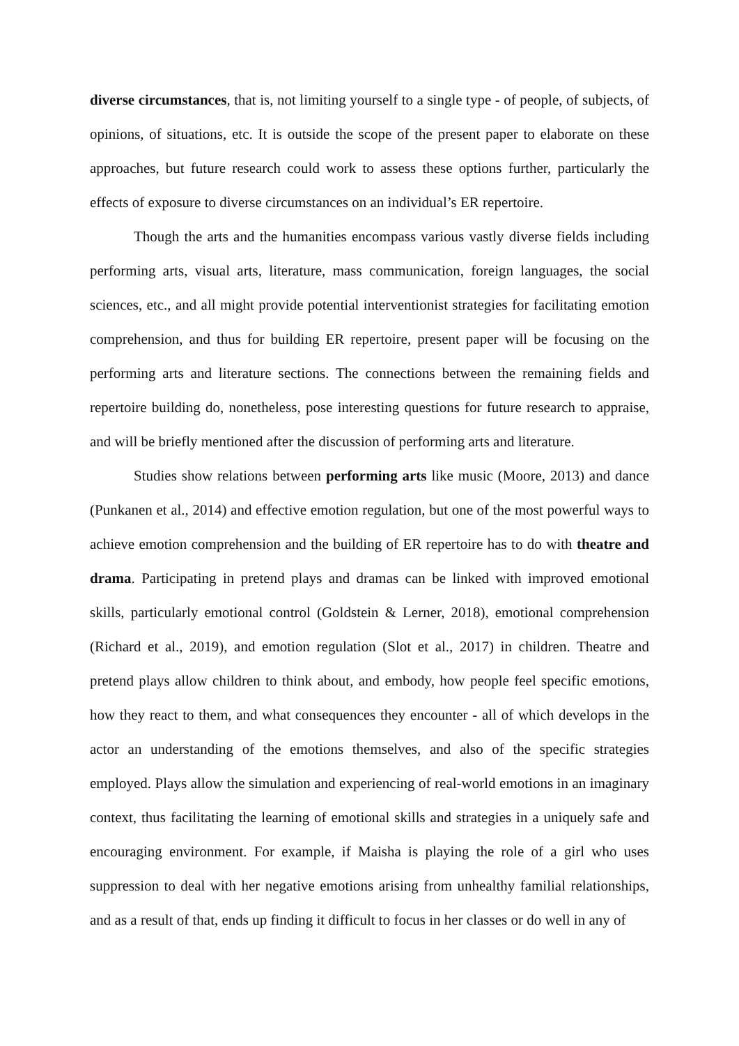diverse circumstances, that is, not limiting yourself to a single type - of people, of subjects, of opinions, of situations, etc. It is outside the scope of the present paper to elaborate on these approaches, but future research could work to assess these options further, particularly the effects of exposure to diverse circumstances on an individual’s ER repertoire.
Though the arts and the humanities encompass various vastly diverse fields including performing arts, visual arts, literature, mass communication, foreign languages, the social sciences, etc., and all might provide potential interventionist strategies for facilitating emotion comprehension, and thus for building ER repertoire, present paper will be focusing on the performing arts and literature sections. The connections between the remaining fields and repertoire building do, nonetheless, pose interesting questions for future research to appraise, and will be briefly mentioned after the discussion of performing arts and literature.
Studies show relations between performing arts like music (Moore, 2013) and dance (Punkanen et al., 2014) and effective emotion regulation, but one of the most powerful ways to achieve emotion comprehension and the building of ER repertoire has to do with theatre and drama. Participating in pretend plays and dramas can be linked with improved emotional skills, particularly emotional control (Goldstein & Lerner, 2018), emotional comprehension (Richard et al., 2019), and emotion regulation (Slot et al., 2017) in children. Theatre and pretend plays allow children to think about, and embody, how people feel specific emotions, how they react to them, and what consequences they encounter - all of which develops in the actor an understanding of the emotions themselves, and also of the specific strategies employed. Plays allow the simulation and experiencing of real-world emotions in an imaginary context, thus facilitating the learning of emotional skills and strategies in a uniquely safe and encouraging environment. For example, if Maisha is playing the role of a girl who uses suppression to deal with her negative emotions arising from unhealthy familial relationships, and as a result of that, ends up finding it difficult to focus in her classes or do well in any of